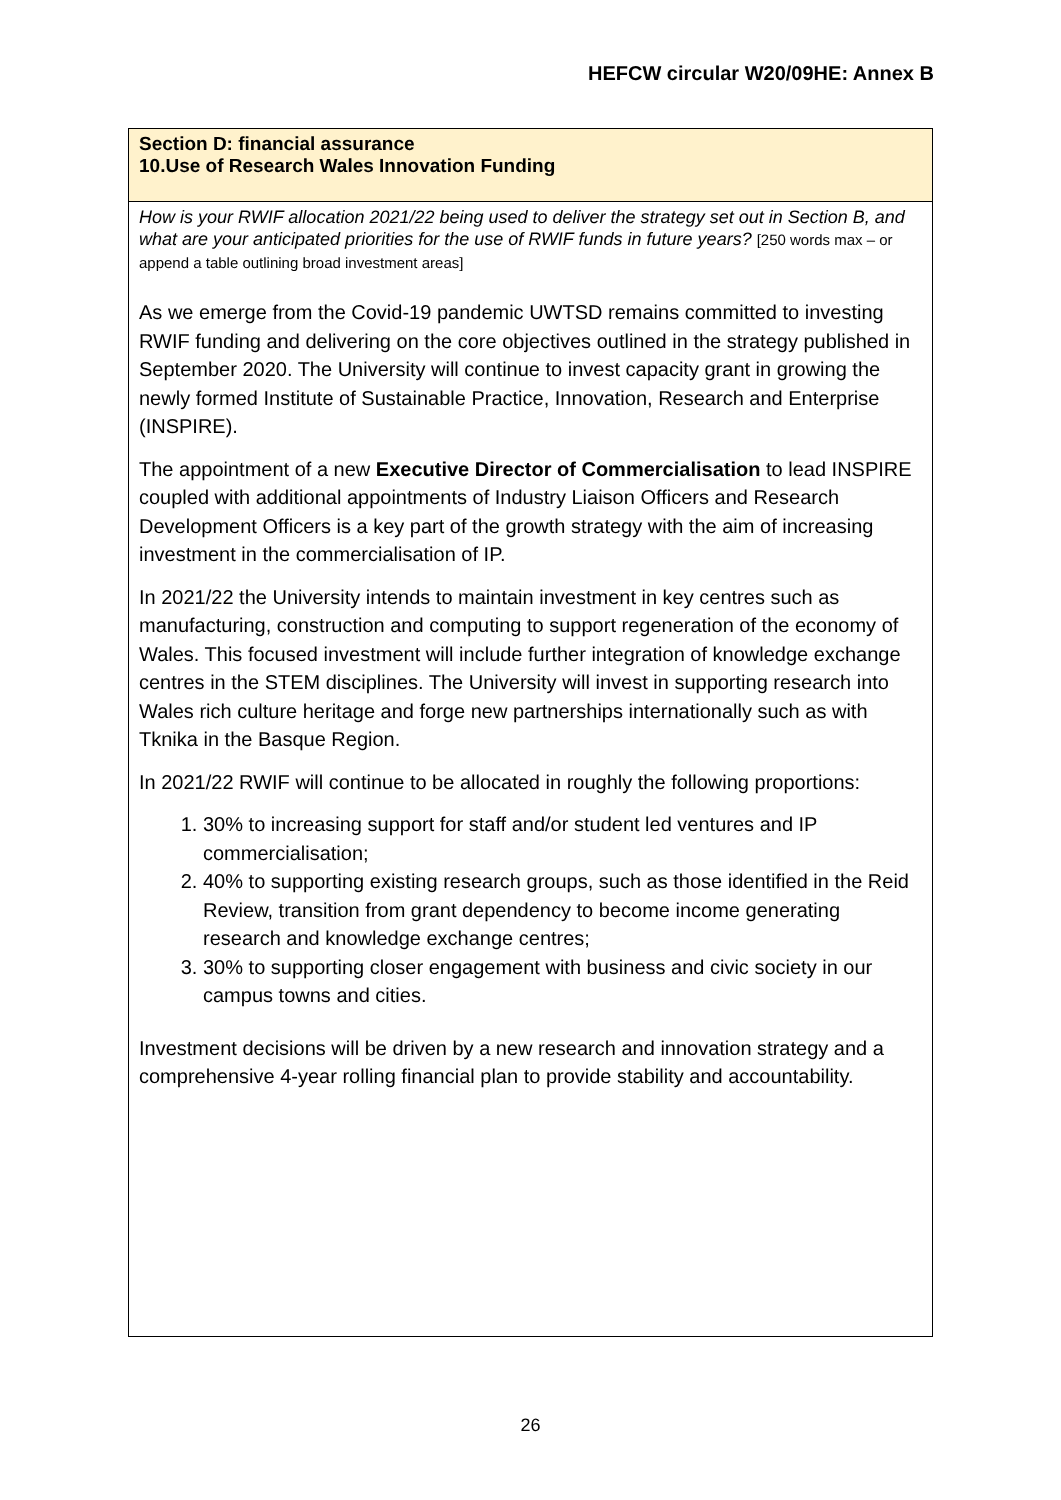HEFCW circular W20/09HE: Annex B
| Section D: financial assurance 10.Use of Research Wales Innovation Funding |
| How is your RWIF allocation 2021/22 being used to deliver the strategy set out in Section B, and what are your anticipated priorities for the use of RWIF funds in future years? [250 words max – or append a table outlining broad investment areas] As we emerge from the Covid-19 pandemic UWTSD remains committed to investing RWIF funding and delivering on the core objectives outlined in the strategy published in September 2020. The University will continue to invest capacity grant in growing the newly formed Institute of Sustainable Practice, Innovation, Research and Enterprise (INSPIRE). The appointment of a new Executive Director of Commercialisation to lead INSPIRE coupled with additional appointments of Industry Liaison Officers and Research Development Officers is a key part of the growth strategy with the aim of increasing investment in the commercialisation of IP. In 2021/22 the University intends to maintain investment in key centres such as manufacturing, construction and computing to support regeneration of the economy of Wales. This focused investment will include further integration of knowledge exchange centres in the STEM disciplines. The University will invest in supporting research into Wales rich culture heritage and forge new partnerships internationally such as with Tknika in the Basque Region. In 2021/22 RWIF will continue to be allocated in roughly the following proportions: 1. 30% to increasing support for staff and/or student led ventures and IP commercialisation; 2. 40% to supporting existing research groups, such as those identified in the Reid Review, transition from grant dependency to become income generating research and knowledge exchange centres; 3. 30% to supporting closer engagement with business and civic society in our campus towns and cities. Investment decisions will be driven by a new research and innovation strategy and a comprehensive 4-year rolling financial plan to provide stability and accountability. |
26